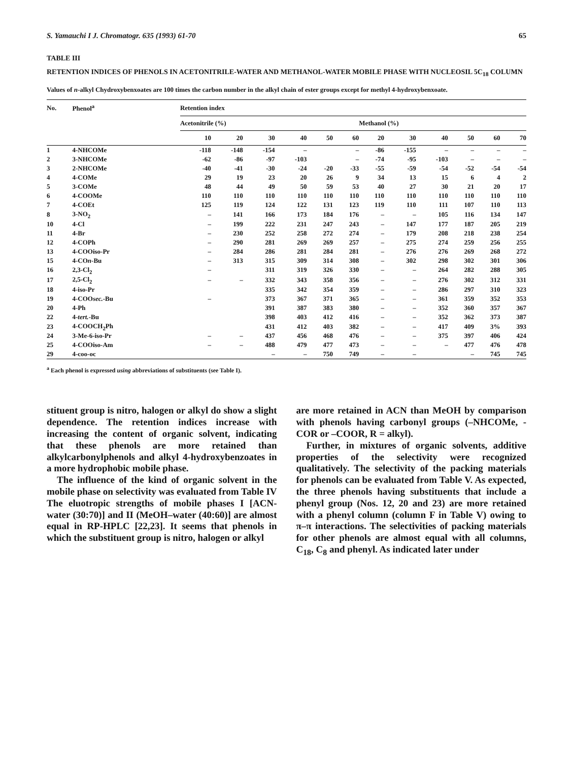S. Yamauchi I J. Chromatogr. 635 (1993) 61-70 65
TABLE III
RETENTION INDICES OF PHENOLS IN ACETONITRILE-WATER AND METHANOL-WATER MOBILE PHASE WITH NUCLEOSIL 5C<sub>18</sub> COLUMN
Values of n-alkyl Chydroxybenxoates are 100 times the carbon number in the alkyl chain of ester groups except for methyl 4-hydroxybenxoate.
| No. | Phenol<sup>a</sup> | Retention index | | | | | | | | | | | |
| --- | --- | --- | --- | --- | --- | --- | --- | --- | --- | --- | --- | --- | --- |
| | | Acetonitrile (%) | | | | | | Methanol (%) | | | | | |
| | | 10 | 20 | 30 | 40 | 50 | 60 | 20 | 30 | 40 | 50 | 60 | 70 |
| 1 | 4-NHCOMe | -118 | -148 | -154 | – | | – | -86 | -155 | – | – | – | – |
| 2 | 3-NHCOMe | -62 | -86 | -97 | -103 | | – | -74 | -95 | -103 | – | – | – |
| 3 | 2-NHCOMe | -40 | -41 | -30 | -24 | -20 | -33 | -55 | -59 | -54 | -52 | -54 | -54 |
| 4 | 4-COMe | 29 | 19 | 23 | 20 | 26 | 9 | 34 | 13 | 15 | 6 | 4 | 2 |
| 5 | 3-COMe | 48 | 44 | 49 | 50 | 59 | 53 | 40 | 27 | 30 | 21 | 20 | 17 |
| 6 | 4-COOMe | 110 | 110 | 110 | 110 | 110 | 110 | 110 | 110 | 110 | 110 | 110 | 110 |
| 7 | 4-COEt | 125 | 119 | 124 | 122 | 131 | 123 | 119 | 110 | 111 | 107 | 110 | 113 |
| 8 | 3-NO<sub>2</sub> | – | 141 | 166 | 173 | 184 | 176 | – | – | 105 | 116 | 134 | 147 |
| 10 | 4-Cl | – | 199 | 222 | 231 | 247 | 243 | – | 147 | 177 | 187 | 205 | 219 |
| 11 | 4-Br | – | 230 | 252 | 258 | 272 | 274 | – | 179 | 208 | 218 | 238 | 254 |
| 12 | 4-COPh | – | 290 | 281 | 269 | 269 | 257 | – | 275 | 274 | 259 | 256 | 255 |
| 13 | 4-COOiso-Pr | – | 284 | 286 | 281 | 284 | 281 | – | 276 | 276 | 269 | 268 | 272 |
| 15 | 4-CO n -Bu | – | 313 | 315 | 309 | 314 | 308 | – | 302 | 298 | 302 | 301 | 306 |
| 16 | 2,3-Cl<sub>2</sub> | – | | 311 | 319 | 326 | 330 | – | – | 264 | 282 | 288 | 305 |
| 17 | 2,5-Cl<sub>2</sub> | – | – | 332 | 343 | 358 | 356 | – | – | 276 | 302 | 312 | 331 |
| 18 | 4-iso-Pr | | | 335 | 342 | 354 | 359 | – | – | 286 | 297 | 310 | 323 |
| 19 | 4-COO sec. -Bu | – | | 373 | 367 | 371 | 365 | – | – | 361 | 359 | 352 | 353 |
| 20 | 4-Ph | | | 391 | 387 | 383 | 380 | – | – | 352 | 360 | 357 | 367 |
| 22 | 4- tert. -Bu | | | 398 | 403 | 412 | 416 | – | – | 352 | 362 | 373 | 387 |
| 23 | 4-COOCH<sub>2</sub>Ph | | | 431 | 412 | 403 | 382 | – | – | 417 | 409 | 3% | 393 |
| 24 | 3-Me-6-iso-Pr | – | – | 437 | 456 | 468 | 476 | – | – | 375 | 397 | 406 | 424 |
| 25 | 4-COOiso-Am | – | – | 488 | 479 | 477 | 473 | – | – | – | 477 | 476 | 478 |
| 29 | 4-coo-oc | | | – | – | 750 | 749 | – | – | | – | 745 | 745 |
<sup>a</sup> Each phenol is expressed using abbreviations of substituents (see Table I).
stituent group is nitro, halogen or alkyl do show a slight dependence. The retention indices increase with increasing the content of organic solvent, indicating that these phenols are more retained than alkylcarbonylphenols and alkyl 4-hydroxybenzoates in a more hydrophobic mobile phase.
The influence of the kind of organic solvent in the mobile phase on selectivity was evaluated from Table IV The eluotropic strengths of mobile phases I [ACN-water (30:70)] and II (MeOH–water (40:60)] are almost equal in RP-HPLC [22,23]. It seems that phenols in which the substituent group is nitro, halogen or alkyl
are more retained in ACN than MeOH by comparison with phenols having carbonyl groups (–NHCOMe, -COR or –COOR, R = alkyl).
Further, in mixtures of organic solvents, additive properties of the selectivity were recognized qualitatively. The selectivity of the packing materials for phenols can be evaluated from Table V. As expected, the three phenols having substituents that include a phenyl group (Nos. 12, 20 and 23) are more retained with a phenyl column (column F in Table V) owing to π–π interactions. The selectivities of packing materials for other phenols are almost equal with all columns, C<sub>18</sub>, C<sub>8</sub> and phenyl. As indicated later under